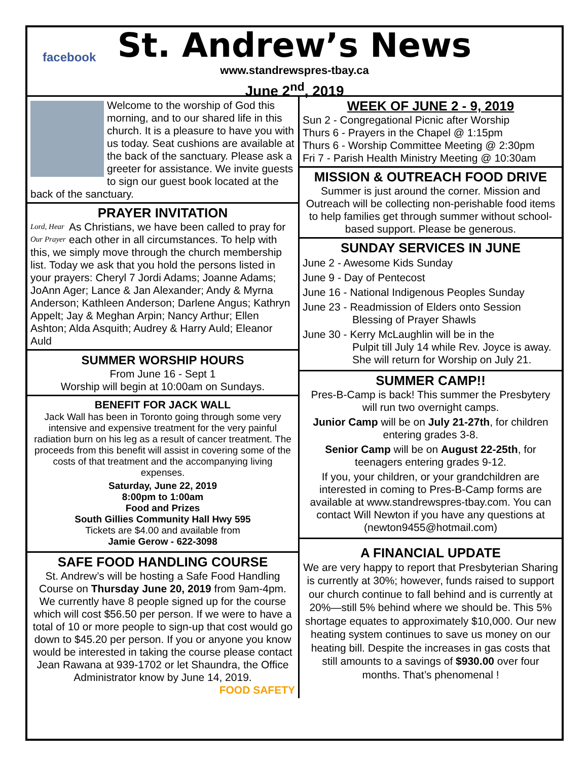facebook
St. Andrew’s News
www.standrewspres-tbay.ca
June 2<sup>nd</sup>, 2019
Welcome to the worship of God this morning, and to our shared life in this church. It is a pleasure to have you with us today. Seat cushions are available at the back of the sanctuary. Please ask a greeter for assistance. We invite guests to sign our guest book located at the back of the sanctuary.
PRAYER INVITATION
Lord, Hear Our Prayer As Christians, we have been called to pray for each other in all circumstances. To help with this, we simply move through the church membership list. Today we ask that you hold the persons listed in your prayers: Cheryl 7 Jordi Adams; Joanne Adams; JoAnn Ager; Lance & Jan Alexander; Andy & Myrna Anderson; Kathleen Anderson; Darlene Angus; Kathryn Appelt; Jay & Meghan Arpin; Nancy Arthur; Ellen Ashton; Alda Asquith; Audrey & Harry Auld; Eleanor Auld
SUMMER WORSHIP HOURS
From June 16 - Sept 1
Worship will begin at 10:00am on Sundays.
BENEFIT FOR JACK WALL
Jack Wall has been in Toronto going through some very intensive and expensive treatment for the very painful radiation burn on his leg as a result of cancer treatment. The proceeds from this benefit will assist in covering some of the costs of that treatment and the accompanying living expenses.
Saturday, June 22, 2019
8:00pm to 1:00am
Food and Prizes
South Gillies Community Hall Hwy 595
Tickets are $4.00 and available from
Jamie Gerow - 622-3098
SAFE FOOD HANDLING COURSE
St. Andrew’s will be hosting a Safe Food Handling Course on Thursday June 20, 2019 from 9am-4pm. We currently have 8 people signed up for the course which will cost $56.50 per person. If we were to have a total of 10 or more people to sign-up that cost would go down to $45.20 per person. If you or anyone you know would be interested in taking the course please contact Jean Rawana at 939-1702 or let Shaundra, the Office Administrator know by June 14, 2019.
FOOD SAFETY
WEEK OF JUNE 2 - 9, 2019
Sun 2 - Congregational Picnic after Worship
Thurs 6 - Prayers in the Chapel @ 1:15pm
Thurs 6 - Worship Committee Meeting @ 2:30pm
Fri 7 - Parish Health Ministry Meeting @ 10:30am
MISSION & OUTREACH FOOD DRIVE
Summer is just around the corner. Mission and Outreach will be collecting non-perishable food items to help families get through summer without school-based support. Please be generous.
SUNDAY SERVICES IN JUNE
June 2 - Awesome Kids Sunday
June 9 - Day of Pentecost
June 16 - National Indigenous Peoples Sunday
June 23 - Readmission of Elders onto Session
Blessing of Prayer Shawls
June 30 - Kerry McLaughlin will be in the
Pulpit till July 14 while Rev. Joyce is away. She will return for Worship on July 21.
SUMMER CAMP!!
Pres-B-Camp is back! This summer the Presbytery will run two overnight camps.
Junior Camp will be on July 21-27th, for children entering grades 3-8.
Senior Camp will be on August 22-25th, for teenagers entering grades 9-12.
If you, your children, or your grandchildren are interested in coming to Pres-B-Camp forms are available at www.standrewspres-tbay.com. You can contact Will Newton if you have any questions at (newton9455@hotmail.com)
A FINANCIAL UPDATE
We are very happy to report that Presbyterian Sharing is currently at 30%; however, funds raised to support our church continue to fall behind and is currently at 20%—still 5% behind where we should be. This 5% shortage equates to approximately $10,000. Our new heating system continues to save us money on our heating bill. Despite the increases in gas costs that still amounts to a savings of $930.00 over four months. That’s phenomenal !